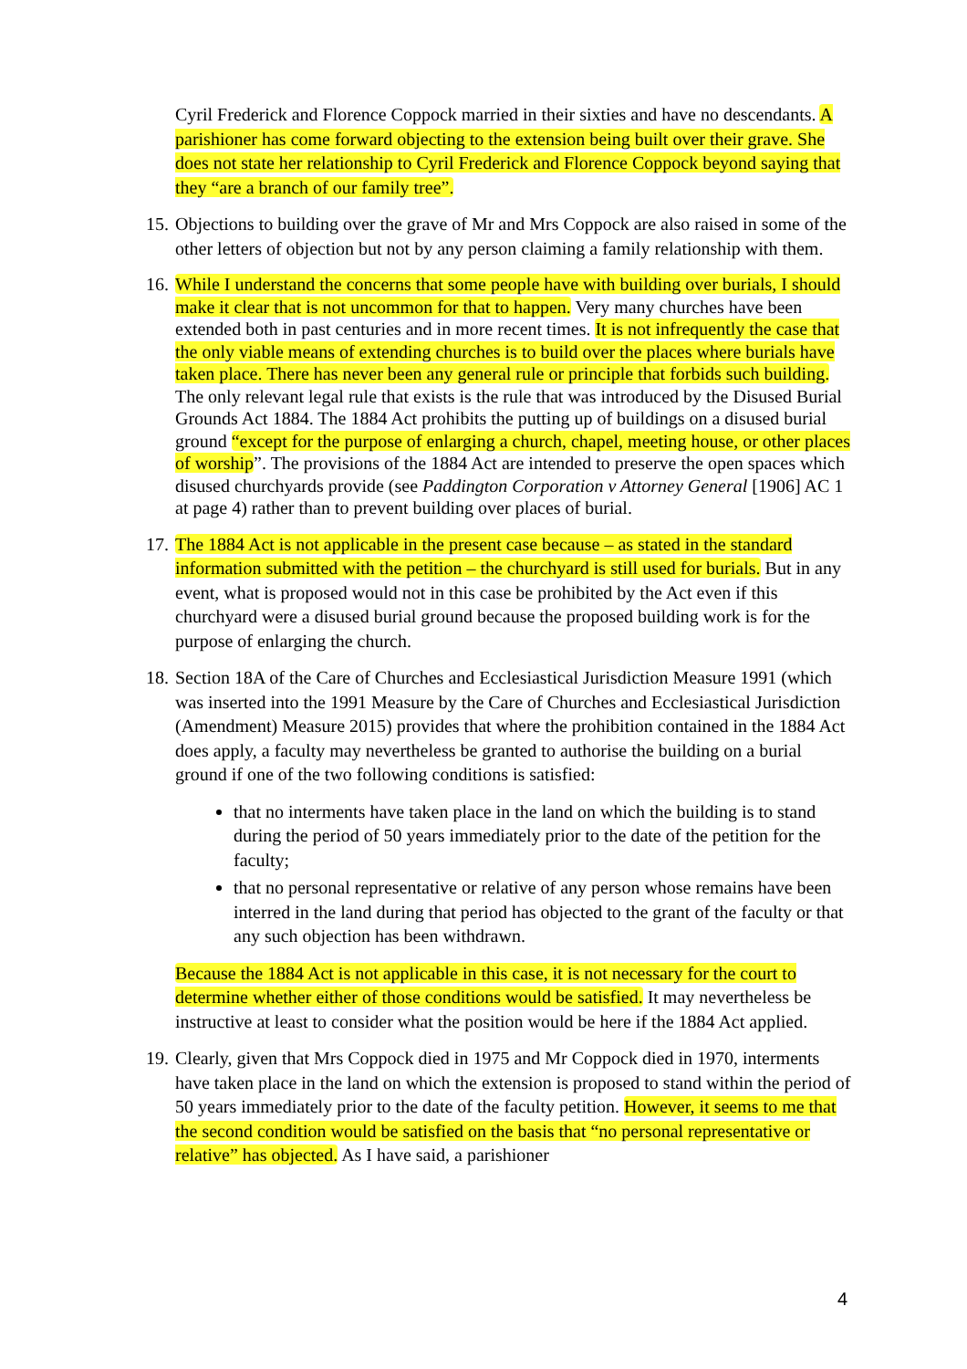Cyril Frederick and Florence Coppock married in their sixties and have no descendants. A parishioner has come forward objecting to the extension being built over their grave. She does not state her relationship to Cyril Frederick and Florence Coppock beyond saying that they “are a branch of our family tree”.
15.
Objections to building over the grave of Mr and Mrs Coppock are also raised in some of the other letters of objection but not by any person claiming a family relationship with them.
16.
While I understand the concerns that some people have with building over burials, I should make it clear that is not uncommon for that to happen. Very many churches have been extended both in past centuries and in more recent times. It is not infrequently the case that the only viable means of extending churches is to build over the places where burials have taken place. There has never been any general rule or principle that forbids such building. The only relevant legal rule that exists is the rule that was introduced by the Disused Burial Grounds Act 1884. The 1884 Act prohibits the putting up of buildings on a disused burial ground “except for the purpose of enlarging a church, chapel, meeting house, or other places of worship”. The provisions of the 1884 Act are intended to preserve the open spaces which disused churchyards provide (see Paddington Corporation v Attorney General [1906] AC 1 at page 4) rather than to prevent building over places of burial.
17.
The 1884 Act is not applicable in the present case because – as stated in the standard information submitted with the petition – the churchyard is still used for burials. But in any event, what is proposed would not in this case be prohibited by the Act even if this churchyard were a disused burial ground because the proposed building work is for the purpose of enlarging the church.
18.
Section 18A of the Care of Churches and Ecclesiastical Jurisdiction Measure 1991 (which was inserted into the 1991 Measure by the Care of Churches and Ecclesiastical Jurisdiction (Amendment) Measure 2015) provides that where the prohibition contained in the 1884 Act does apply, a faculty may nevertheless be granted to authorise the building on a burial ground if one of the two following conditions is satisfied:
that no interments have taken place in the land on which the building is to stand during the period of 50 years immediately prior to the date of the petition for the faculty;
that no personal representative or relative of any person whose remains have been interred in the land during that period has objected to the grant of the faculty or that any such objection has been withdrawn.
Because the 1884 Act is not applicable in this case, it is not necessary for the court to determine whether either of those conditions would be satisfied. It may nevertheless be instructive at least to consider what the position would be here if the 1884 Act applied.
19.
Clearly, given that Mrs Coppock died in 1975 and Mr Coppock died in 1970, interments have taken place in the land on which the extension is proposed to stand within the period of 50 years immediately prior to the date of the faculty petition. However, it seems to me that the second condition would be satisfied on the basis that “no personal representative or relative” has objected. As I have said, a parishioner
4